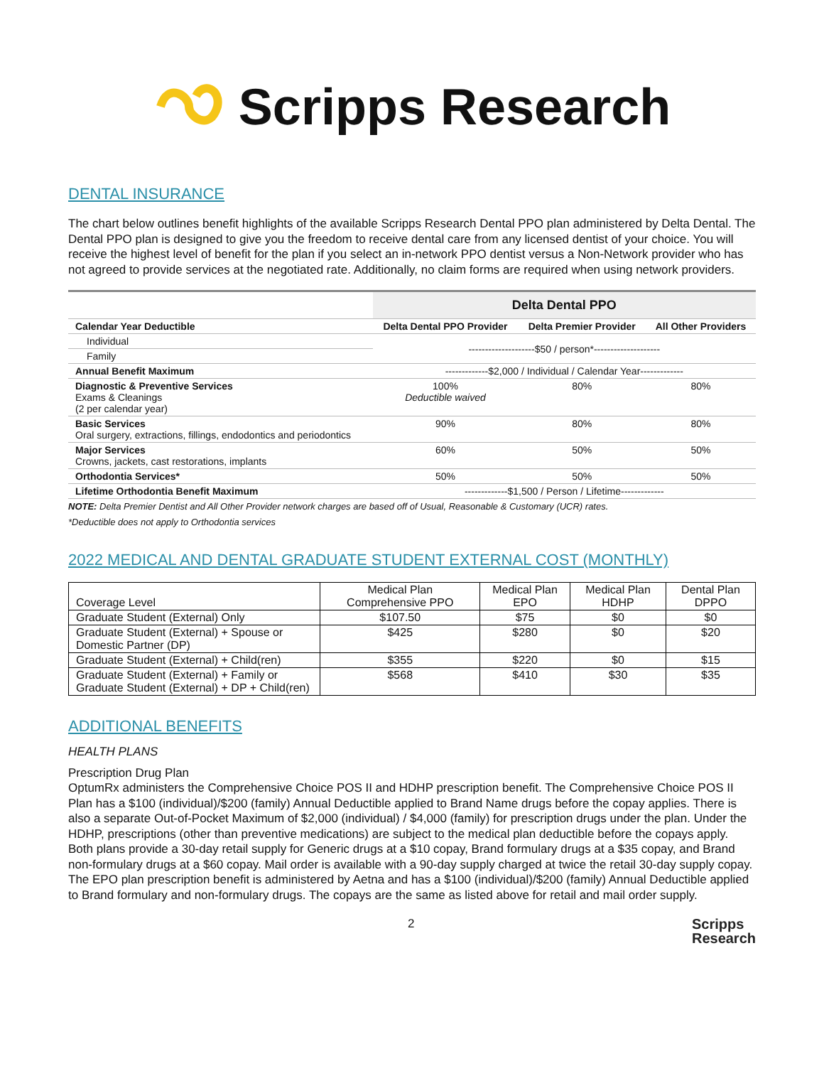Scripps Research
DENTAL INSURANCE
The chart below outlines benefit highlights of the available Scripps Research Dental PPO plan administered by Delta Dental. The Dental PPO plan is designed to give you the freedom to receive dental care from any licensed dentist of your choice. You will receive the highest level of benefit for the plan if you select an in-network PPO dentist versus a Non-Network provider who has not agreed to provide services at the negotiated rate. Additionally, no claim forms are required when using network providers.
| | Delta Dental PPO | | |
| --- | --- | --- | --- |
| Calendar Year Deductible | Delta Dental PPO Provider | Delta Premier Provider | All Other Providers |
| Individual | --------------------$50 / person*-------------------- | | |
| Family | | | |
| Annual Benefit Maximum | -------------$2,000 / Individual / Calendar Year------------- | | |
| Diagnostic & Preventive Services Exams & Cleanings (2 per calendar year) | 100% Deductible waived | 80% | 80% |
| Basic Services Oral surgery, extractions, fillings, endodontics and periodontics | 90% | 80% | 80% |
| Major Services Crowns, jackets, cast restorations, implants | 60% | 50% | 50% |
| Orthodontia Services* | 50% | 50% | 50% |
| Lifetime Orthodontia Benefit Maximum | -------------$1,500 / Person / Lifetime------------- | | |
NOTE: Delta Premier Dentist and All Other Provider network charges are based off of Usual, Reasonable & Customary (UCR) rates.
*Deductible does not apply to Orthodontia services
2022 MEDICAL AND DENTAL GRADUATE STUDENT EXTERNAL COST (MONTHLY)
| Coverage Level | Medical Plan Comprehensive PPO | Medical Plan EPO | Medical Plan HDHP | Dental Plan DPPO |
| --- | --- | --- | --- | --- |
| Graduate Student (External) Only | $107.50 | $75 | $0 | $0 |
| Graduate Student (External) + Spouse or Domestic Partner (DP) | $425 | $280 | $0 | $20 |
| Graduate Student (External) + Child(ren) | $355 | $220 | $0 | $15 |
| Graduate Student (External) + Family or Graduate Student (External) + DP + Child(ren) | $568 | $410 | $30 | $35 |
ADDITIONAL BENEFITS
HEALTH PLANS
Prescription Drug Plan
OptumRx administers the Comprehensive Choice POS II and HDHP prescription benefit. The Comprehensive Choice POS II Plan has a $100 (individual)/$200 (family) Annual Deductible applied to Brand Name drugs before the copay applies. There is also a separate Out-of-Pocket Maximum of $2,000 (individual) / $4,000 (family) for prescription drugs under the plan. Under the HDHP, prescriptions (other than preventive medications) are subject to the medical plan deductible before the copays apply. Both plans provide a 30-day retail supply for Generic drugs at a $10 copay, Brand formulary drugs at a $35 copay, and Brand non-formulary drugs at a $60 copay. Mail order is available with a 90-day supply charged at twice the retail 30-day supply copay. The EPO plan prescription benefit is administered by Aetna and has a $100 (individual)/$200 (family) Annual Deductible applied to Brand formulary and non-formulary drugs. The copays are the same as listed above for retail and mail order supply.
2 Scripps
Research